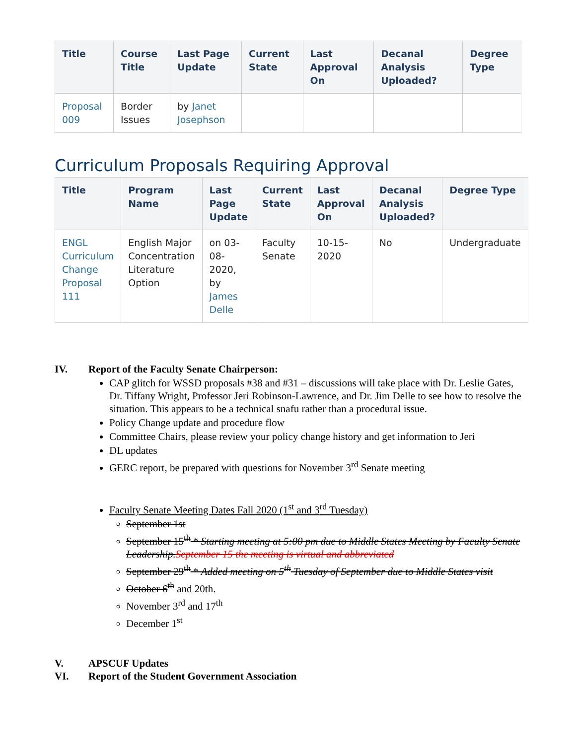| Title | Course Title | Last Page Update | Current State | Last Approval On | Decanal Analysis Uploaded? | Degree Type |
| --- | --- | --- | --- | --- | --- | --- |
| Proposal 009 | Border Issues | by Janet Josephson | | | | |
Curriculum Proposals Requiring Approval
| Title | Program Name | Last Page Update | Current State | Last Approval On | Decanal Analysis Uploaded? | Degree Type |
| --- | --- | --- | --- | --- | --- | --- |
| ENGL Curriculum Change Proposal 111 | English Major Concentration Literature Option | on 03-08-2020, by James Delle | Faculty Senate | 10-15-2020 | No | Undergraduate |
IV. Report of the Faculty Senate Chairperson:
CAP glitch for WSSD proposals #38 and #31 – discussions will take place with Dr. Leslie Gates, Dr. Tiffany Wright, Professor Jeri Robinson-Lawrence, and Dr. Jim Delle to see how to resolve the situation. This appears to be a technical snafu rather than a procedural issue.
Policy Change update and procedure flow
Committee Chairs, please review your policy change history and get information to Jeri
DL updates
GERC report, be prepared with questions for November 3<sup>rd</sup> Senate meeting
Faculty Senate Meeting Dates Fall 2020 (1<sup>st</sup> and 3<sup>rd</sup> Tuesday)
September 1st
September 15<sup>th</sup> * Starting meeting at 5:00 pm due to Middle States Meeting by Faculty Senate Leadership.September 15 the meeting is virtual and abbreviated
September 29<sup>th</sup> * Added meeting on 5<sup>th</sup> Tuesday of September due to Middle States visit
October 6<sup>th</sup> and 20th.
November 3<sup>rd</sup> and 17<sup>th</sup>
December 1<sup>st</sup>
V. APSCUF Updates
VI. Report of the Student Government Association